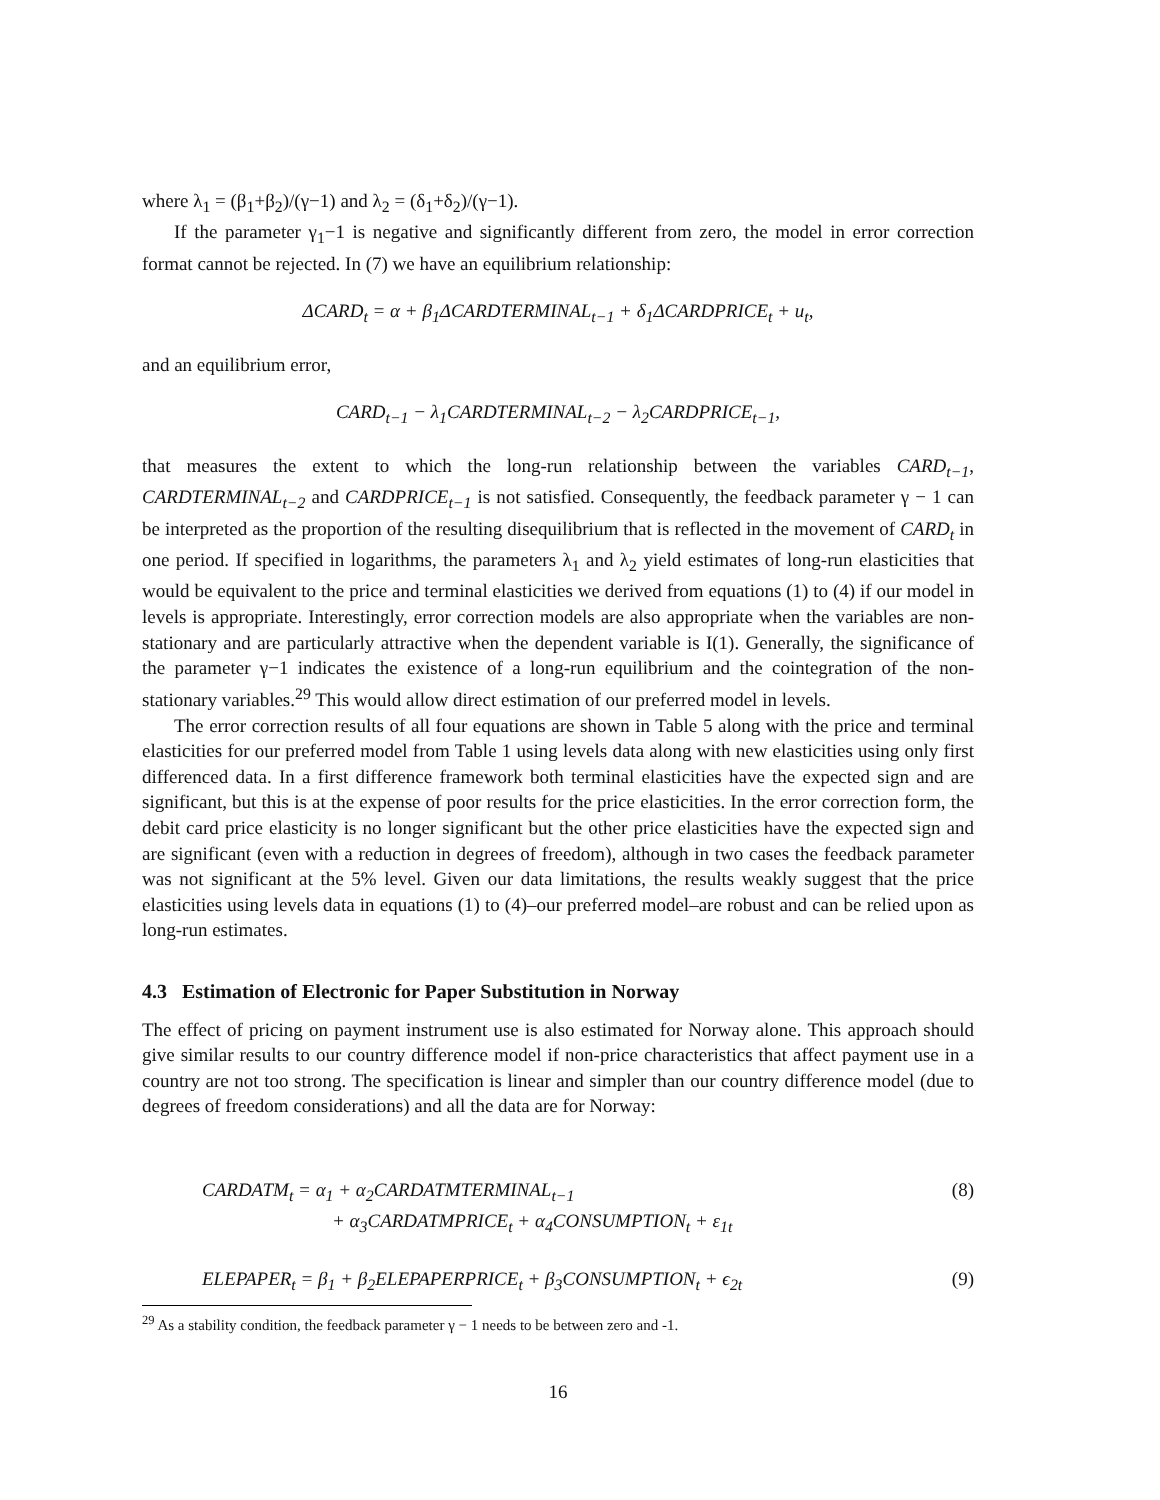where λ<sub>1</sub> = (β<sub>1</sub>+β<sub>2</sub>)/(γ−1) and λ<sub>2</sub> = (δ<sub>1</sub>+δ<sub>2</sub>)/(γ−1).
If the parameter γ<sub>1</sub>−1 is negative and significantly different from zero, the model in error correction format cannot be rejected. In (7) we have an equilibrium relationship:
ΔCARD<sub>t</sub> = α + β<sub>1</sub>ΔCARDTERMINAL<sub>t−1</sub> + δ<sub>1</sub>ΔCARDPRICE<sub>t</sub> + u<sub>t</sub>,
and an equilibrium error,
CARD<sub>t−1</sub> − λ<sub>1</sub>CARDTERMINAL<sub>t−2</sub> − λ<sub>2</sub>CARDPRICE<sub>t−1</sub>,
that measures the extent to which the long-run relationship between the variables CARD<sub>t−1</sub>, CARDTERMINAL<sub>t−2</sub> and CARDPRICE<sub>t−1</sub> is not satisfied. Consequently, the feedback parameter γ − 1 can be interpreted as the proportion of the resulting disequilibrium that is reflected in the movement of CARD<sub>t</sub> in one period. If specified in logarithms, the parameters λ<sub>1</sub> and λ<sub>2</sub> yield estimates of long-run elasticities that would be equivalent to the price and terminal elasticities we derived from equations (1) to (4) if our model in levels is appropriate. Interestingly, error correction models are also appropriate when the variables are non-stationary and are particularly attractive when the dependent variable is I(1). Generally, the significance of the parameter γ−1 indicates the existence of a long-run equilibrium and the cointegration of the non-stationary variables.<sup>29</sup> This would allow direct estimation of our preferred model in levels.
The error correction results of all four equations are shown in Table 5 along with the price and terminal elasticities for our preferred model from Table 1 using levels data along with new elasticities using only first differenced data. In a first difference framework both terminal elasticities have the expected sign and are significant, but this is at the expense of poor results for the price elasticities. In the error correction form, the debit card price elasticity is no longer significant but the other price elasticities have the expected sign and are significant (even with a reduction in degrees of freedom), although in two cases the feedback parameter was not significant at the 5% level. Given our data limitations, the results weakly suggest that the price elasticities using levels data in equations (1) to (4)–our preferred model–are robust and can be relied upon as long-run estimates.
4.3 Estimation of Electronic for Paper Substitution in Norway
The effect of pricing on payment instrument use is also estimated for Norway alone. This approach should give similar results to our country difference model if non-price characteristics that affect payment use in a country are not too strong. The specification is linear and simpler than our country difference model (due to degrees of freedom considerations) and all the data are for Norway:
CARDATM<sub>t</sub> = α<sub>1</sub> + α<sub>2</sub>CARDATMTERMINAL<sub>t−1</sub> (8)
+ α<sub>3</sub>CARDATMPRICE<sub>t</sub> + α<sub>4</sub>CONSUMPTION<sub>t</sub> + ε<sub>1t</sub>
ELEPAPER<sub>t</sub> = β<sub>1</sub> + β<sub>2</sub>ELEPAPERPRICE<sub>t</sub> + β<sub>3</sub>CONSUMPTION<sub>t</sub> + ϵ<sub>2t</sub> (9)
<sup>29</sup> As a stability condition, the feedback parameter γ − 1 needs to be between zero and -1.
16